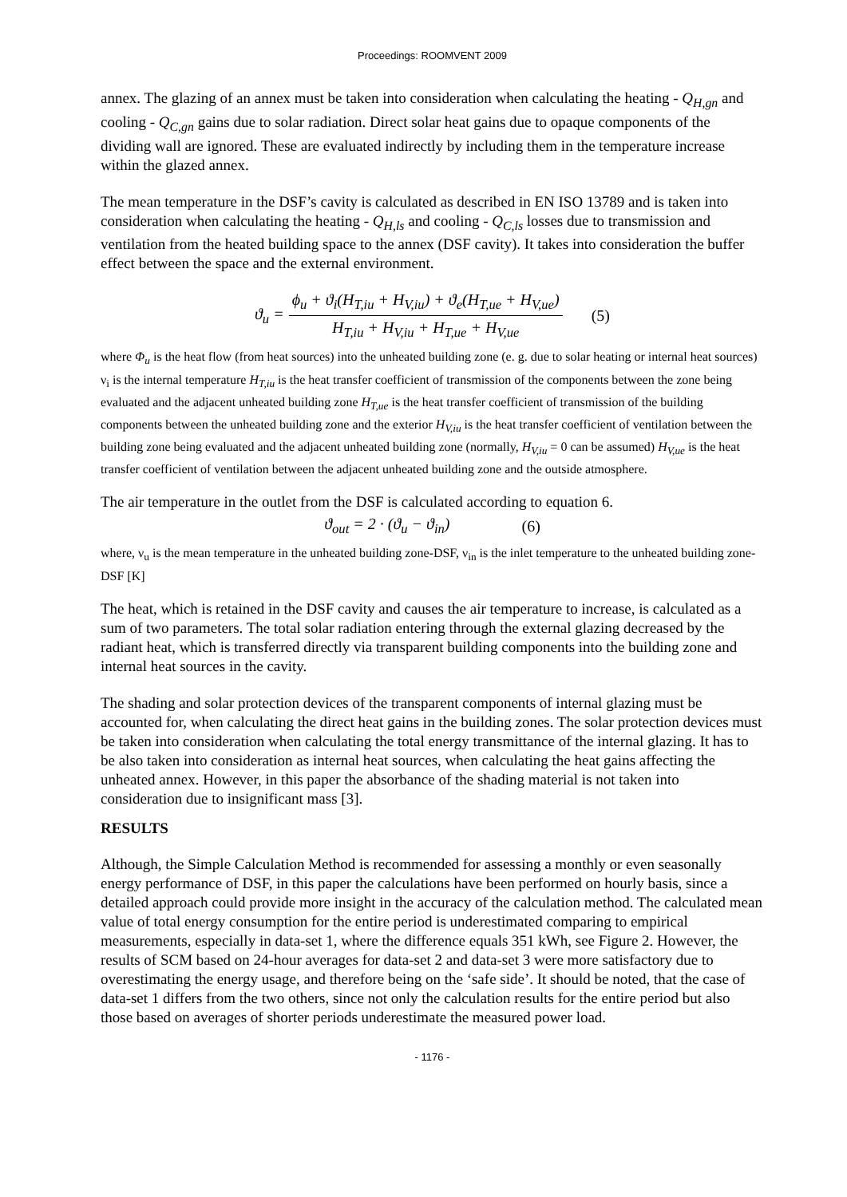Proceedings: ROOMVENT 2009
annex. The glazing of an annex must be taken into consideration when calculating the heating - Q<sub>H,gn</sub> and cooling - Q<sub>C,gn</sub> gains due to solar radiation. Direct solar heat gains due to opaque components of the dividing wall are ignored. These are evaluated indirectly by including them in the temperature increase within the glazed annex.
The mean temperature in the DSF’s cavity is calculated as described in EN ISO 13789 and is taken into consideration when calculating the heating - Q<sub>H,ls</sub> and cooling - Q<sub>C,ls</sub> losses due to transmission and ventilation from the heated building space to the annex (DSF cavity). It takes into consideration the buffer effect between the space and the external environment.
ϑ<sub>u</sub> =
ϕ<sub>u</sub> + ϑ<sub>i</sub>(H<sub>T,iu</sub> + H<sub>V,iu</sub>) + ϑ<sub>e</sub>(H<sub>T,ue</sub> + H<sub>V,ue</sub>)
H<sub>T,iu</sub> + H<sub>V,iu</sub> + H<sub>T,ue</sub> + H<sub>V,ue</sub>
(5)
where Φ<sub>u</sub> is the heat flow (from heat sources) into the unheated building zone (e. g. due to solar heating or internal heat sources) ν<sub>i</sub> is the internal temperature H<sub>T,iu</sub> is the heat transfer coefficient of transmission of the components between the zone being evaluated and the adjacent unheated building zone H<sub>T,ue</sub> is the heat transfer coefficient of transmission of the building components between the unheated building zone and the exterior H<sub>V,iu</sub> is the heat transfer coefficient of ventilation between the building zone being evaluated and the adjacent unheated building zone (normally, H<sub>V,iu</sub> = 0 can be assumed) H<sub>V,ue</sub> is the heat transfer coefficient of ventilation between the adjacent unheated building zone and the outside atmosphere.
The air temperature in the outlet from the DSF is calculated according to equation 6.
ϑ<sub>out</sub> = 2 · (ϑ<sub>u</sub> − ϑ<sub>in</sub>) (6)
where, ν<sub>u</sub> is the mean temperature in the unheated building zone-DSF, ν<sub>in</sub> is the inlet temperature to the unheated building zone-DSF [K]
The heat, which is retained in the DSF cavity and causes the air temperature to increase, is calculated as a sum of two parameters. The total solar radiation entering through the external glazing decreased by the radiant heat, which is transferred directly via transparent building components into the building zone and internal heat sources in the cavity.
The shading and solar protection devices of the transparent components of internal glazing must be accounted for, when calculating the direct heat gains in the building zones. The solar protection devices must be taken into consideration when calculating the total energy transmittance of the internal glazing. It has to be also taken into consideration as internal heat sources, when calculating the heat gains affecting the unheated annex. However, in this paper the absorbance of the shading material is not taken into consideration due to insignificant mass [3].
RESULTS
Although, the Simple Calculation Method is recommended for assessing a monthly or even seasonally energy performance of DSF, in this paper the calculations have been performed on hourly basis, since a detailed approach could provide more insight in the accuracy of the calculation method. The calculated mean value of total energy consumption for the entire period is underestimated comparing to empirical measurements, especially in data-set 1, where the difference equals 351 kWh, see Figure 2. However, the results of SCM based on 24-hour averages for data-set 2 and data-set 3 were more satisfactory due to overestimating the energy usage, and therefore being on the ‘safe side’. It should be noted, that the case of data-set 1 differs from the two others, since not only the calculation results for the entire period but also those based on averages of shorter periods underestimate the measured power load.
- 1176 -